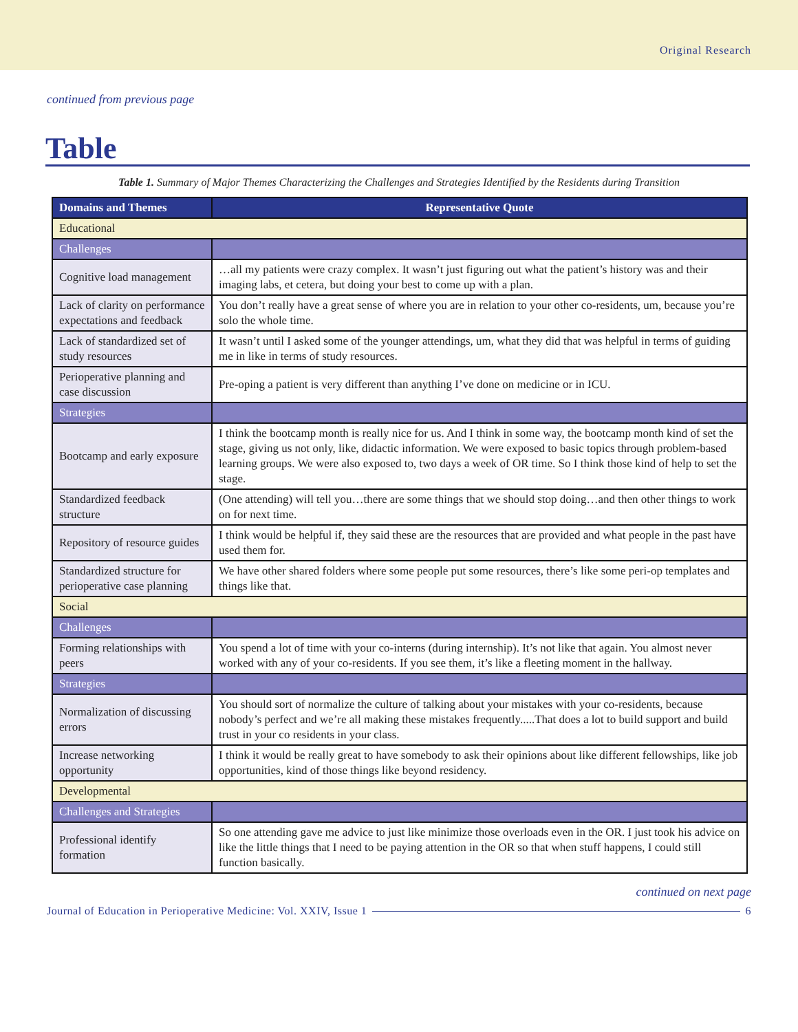Original Research
continued from previous page
Table
Table 1. Summary of Major Themes Characterizing the Challenges and Strategies Identified by the Residents during Transition
| Domains and Themes | Representative Quote |
| --- | --- |
| Educational | |
| Challenges | |
| Cognitive load management | …all my patients were crazy complex. It wasn’t just figuring out what the patient’s history was and their imaging labs, et cetera, but doing your best to come up with a plan. |
| Lack of clarity on performance expectations and feedback | You don’t really have a great sense of where you are in relation to your other co-residents, um, because you’re solo the whole time. |
| Lack of standardized set of study resources | It wasn’t until I asked some of the younger attendings, um, what they did that was helpful in terms of guiding me in like in terms of study resources. |
| Perioperative planning and case discussion | Pre-oping a patient is very different than anything I’ve done on medicine or in ICU. |
| Strategies | |
| Bootcamp and early exposure | I think the bootcamp month is really nice for us. And I think in some way, the bootcamp month kind of set the stage, giving us not only, like, didactic information. We were exposed to basic topics through problem-based learning groups. We were also exposed to, two days a week of OR time. So I think those kind of help to set the stage. |
| Standardized feedback structure | (One attending) will tell you…there are some things that we should stop doing…and then other things to work on for next time. |
| Repository of resource guides | I think would be helpful if, they said these are the resources that are provided and what people in the past have used them for. |
| Standardized structure for perioperative case planning | We have other shared folders where some people put some resources, there’s like some peri-op templates and things like that. |
| Social | |
| Challenges | |
| Forming relationships with peers | You spend a lot of time with your co-interns (during internship). It’s not like that again. You almost never worked with any of your co-residents. If you see them, it’s like a fleeting moment in the hallway. |
| Strategies | |
| Normalization of discussing errors | You should sort of normalize the culture of talking about your mistakes with your co-residents, because nobody’s perfect and we’re all making these mistakes frequently.....That does a lot to build support and build trust in your co residents in your class. |
| Increase networking opportunity | I think it would be really great to have somebody to ask their opinions about like different fellowships, like job opportunities, kind of those things like beyond residency. |
| Developmental | |
| Challenges and Strategies | |
| Professional identify formation | So one attending gave me advice to just like minimize those overloads even in the OR. I just took his advice on like the little things that I need to be paying attention in the OR so that when stuff happens, I could still function basically. |
continued on next page
Journal of Education in Perioperative Medicine: Vol. XXIV, Issue 1 6